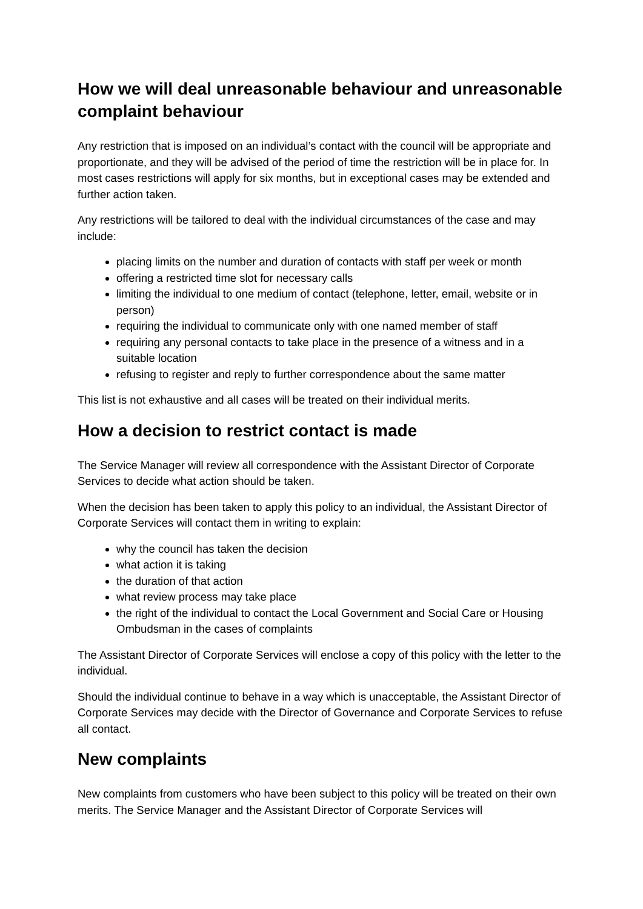How we will deal unreasonable behaviour and unreasonable complaint behaviour
Any restriction that is imposed on an individual’s contact with the council will be appropriate and proportionate, and they will be advised of the period of time the restriction will be in place for. In most cases restrictions will apply for six months, but in exceptional cases may be extended and further action taken.
Any restrictions will be tailored to deal with the individual circumstances of the case and may include:
placing limits on the number and duration of contacts with staff per week or month
offering a restricted time slot for necessary calls
limiting the individual to one medium of contact (telephone, letter, email, website or in person)
requiring the individual to communicate only with one named member of staff
requiring any personal contacts to take place in the presence of a witness and in a suitable location
refusing to register and reply to further correspondence about the same matter
This list is not exhaustive and all cases will be treated on their individual merits.
How a decision to restrict contact is made
The Service Manager will review all correspondence with the Assistant Director of Corporate Services to decide what action should be taken.
When the decision has been taken to apply this policy to an individual, the Assistant Director of Corporate Services will contact them in writing to explain:
why the council has taken the decision
what action it is taking
the duration of that action
what review process may take place
the right of the individual to contact the Local Government and Social Care or Housing Ombudsman in the cases of complaints
The Assistant Director of Corporate Services will enclose a copy of this policy with the letter to the individual.
Should the individual continue to behave in a way which is unacceptable, the Assistant Director of Corporate Services may decide with the Director of Governance and Corporate Services to refuse all contact.
New complaints
New complaints from customers who have been subject to this policy will be treated on their own merits. The Service Manager and the Assistant Director of Corporate Services will